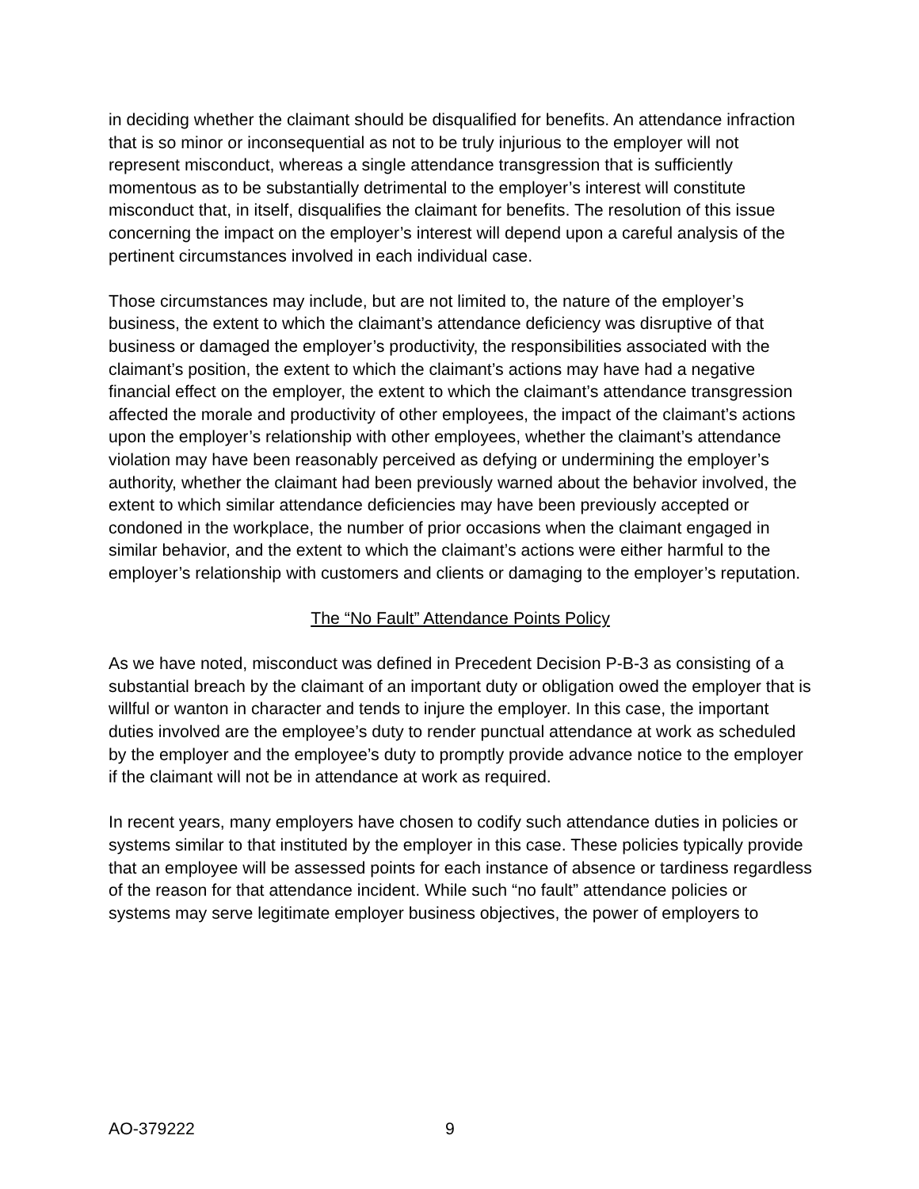in deciding whether the claimant should be disqualified for benefits. An attendance infraction that is so minor or inconsequential as not to be truly injurious to the employer will not represent misconduct, whereas a single attendance transgression that is sufficiently momentous as to be substantially detrimental to the employer’s interest will constitute misconduct that, in itself, disqualifies the claimant for benefits. The resolution of this issue concerning the impact on the employer’s interest will depend upon a careful analysis of the pertinent circumstances involved in each individual case.
Those circumstances may include, but are not limited to, the nature of the employer’s business, the extent to which the claimant’s attendance deficiency was disruptive of that business or damaged the employer’s productivity, the responsibilities associated with the claimant’s position, the extent to which the claimant’s actions may have had a negative financial effect on the employer, the extent to which the claimant’s attendance transgression affected the morale and productivity of other employees, the impact of the claimant’s actions upon the employer’s relationship with other employees, whether the claimant’s attendance violation may have been reasonably perceived as defying or undermining the employer’s authority, whether the claimant had been previously warned about the behavior involved, the extent to which similar attendance deficiencies may have been previously accepted or condoned in the workplace, the number of prior occasions when the claimant engaged in similar behavior, and the extent to which the claimant’s actions were either harmful to the employer’s relationship with customers and clients or damaging to the employer’s reputation.
The “No Fault” Attendance Points Policy
As we have noted, misconduct was defined in Precedent Decision P-B-3 as consisting of a substantial breach by the claimant of an important duty or obligation owed the employer that is willful or wanton in character and tends to injure the employer. In this case, the important duties involved are the employee’s duty to render punctual attendance at work as scheduled by the employer and the employee’s duty to promptly provide advance notice to the employer if the claimant will not be in attendance at work as required.
In recent years, many employers have chosen to codify such attendance duties in policies or systems similar to that instituted by the employer in this case. These policies typically provide that an employee will be assessed points for each instance of absence or tardiness regardless of the reason for that attendance incident. While such “no fault” attendance policies or systems may serve legitimate employer business objectives, the power of employers to
AO-379222 9